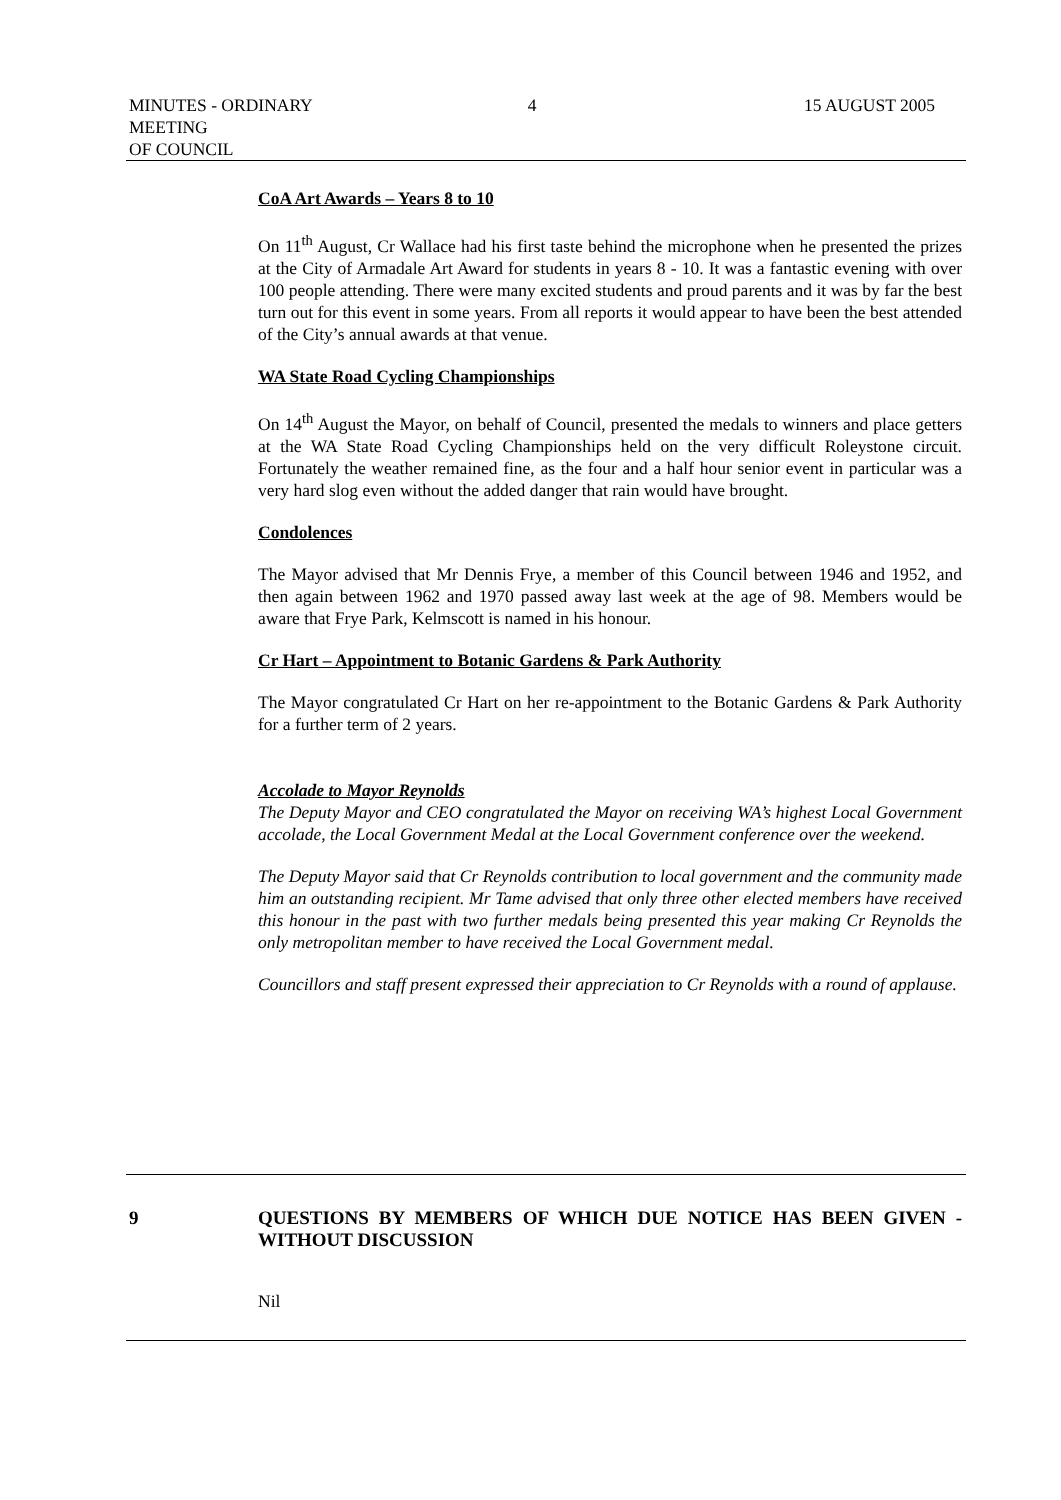MINUTES - ORDINARY MEETING
OF COUNCIL
4 15 AUGUST 2005
CoA Art Awards – Years 8 to 10
On 11<sup>th</sup> August, Cr Wallace had his first taste behind the microphone when he presented the prizes at the City of Armadale Art Award for students in years 8 - 10. It was a fantastic evening with over 100 people attending. There were many excited students and proud parents and it was by far the best turn out for this event in some years. From all reports it would appear to have been the best attended of the City’s annual awards at that venue.
WA State Road Cycling Championships
On 14<sup>th</sup> August the Mayor, on behalf of Council, presented the medals to winners and place getters at the WA State Road Cycling Championships held on the very difficult Roleystone circuit. Fortunately the weather remained fine, as the four and a half hour senior event in particular was a very hard slog even without the added danger that rain would have brought.
Condolences
The Mayor advised that Mr Dennis Frye, a member of this Council between 1946 and 1952, and then again between 1962 and 1970 passed away last week at the age of 98. Members would be aware that Frye Park, Kelmscott is named in his honour.
Cr Hart – Appointment to Botanic Gardens & Park Authority
The Mayor congratulated Cr Hart on her re-appointment to the Botanic Gardens & Park Authority for a further term of 2 years.
Accolade to Mayor Reynolds
The Deputy Mayor and CEO congratulated the Mayor on receiving WA’s highest Local Government accolade, the Local Government Medal at the Local Government conference over the weekend.
The Deputy Mayor said that Cr Reynolds contribution to local government and the community made him an outstanding recipient. Mr Tame advised that only three other elected members have received this honour in the past with two further medals being presented this year making Cr Reynolds the only metropolitan member to have received the Local Government medal.
Councillors and staff present expressed their appreciation to Cr Reynolds with a round of applause.
9 QUESTIONS BY MEMBERS OF WHICH DUE NOTICE HAS BEEN GIVEN - WITHOUT DISCUSSION
Nil